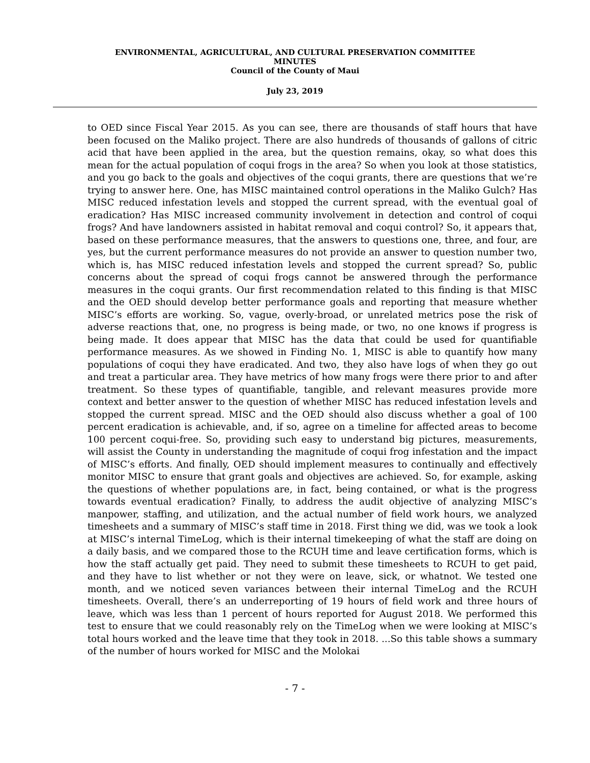ENVIRONMENTAL, AGRICULTURAL, AND CULTURAL PRESERVATION COMMITTEE
MINUTES
Council of the County of Maui
July 23, 2019
to OED since Fiscal Year 2015. As you can see, there are thousands of staff hours that have been focused on the Maliko project. There are also hundreds of thousands of gallons of citric acid that have been applied in the area, but the question remains, okay, so what does this mean for the actual population of coqui frogs in the area? So when you look at those statistics, and you go back to the goals and objectives of the coqui grants, there are questions that we’re trying to answer here. One, has MISC maintained control operations in the Maliko Gulch? Has MISC reduced infestation levels and stopped the current spread, with the eventual goal of eradication? Has MISC increased community involvement in detection and control of coqui frogs? And have landowners assisted in habitat removal and coqui control? So, it appears that, based on these performance measures, that the answers to questions one, three, and four, are yes, but the current performance measures do not provide an answer to question number two, which is, has MISC reduced infestation levels and stopped the current spread? So, public concerns about the spread of coqui frogs cannot be answered through the performance measures in the coqui grants. Our first recommendation related to this finding is that MISC and the OED should develop better performance goals and reporting that measure whether MISC’s efforts are working. So, vague, overly-broad, or unrelated metrics pose the risk of adverse reactions that, one, no progress is being made, or two, no one knows if progress is being made. It does appear that MISC has the data that could be used for quantifiable performance measures. As we showed in Finding No. 1, MISC is able to quantify how many populations of coqui they have eradicated. And two, they also have logs of when they go out and treat a particular area. They have metrics of how many frogs were there prior to and after treatment. So these types of quantifiable, tangible, and relevant measures provide more context and better answer to the question of whether MISC has reduced infestation levels and stopped the current spread. MISC and the OED should also discuss whether a goal of 100 percent eradication is achievable, and, if so, agree on a timeline for affected areas to become 100 percent coqui-free. So, providing such easy to understand big pictures, measurements, will assist the County in understanding the magnitude of coqui frog infestation and the impact of MISC’s efforts. And finally, OED should implement measures to continually and effectively monitor MISC to ensure that grant goals and objectives are achieved. So, for example, asking the questions of whether populations are, in fact, being contained, or what is the progress towards eventual eradication? Finally, to address the audit objective of analyzing MISC’s manpower, staffing, and utilization, and the actual number of field work hours, we analyzed timesheets and a summary of MISC’s staff time in 2018. First thing we did, was we took a look at MISC’s internal TimeLog, which is their internal timekeeping of what the staff are doing on a daily basis, and we compared those to the RCUH time and leave certification forms, which is how the staff actually get paid. They need to submit these timesheets to RCUH to get paid, and they have to list whether or not they were on leave, sick, or whatnot. We tested one month, and we noticed seven variances between their internal TimeLog and the RCUH timesheets. Overall, there’s an underreporting of 19 hours of field work and three hours of leave, which was less than 1 percent of hours reported for August 2018. We performed this test to ensure that we could reasonably rely on the TimeLog when we were looking at MISC’s total hours worked and the leave time that they took in 2018. ...So this table shows a summary of the number of hours worked for MISC and the Molokai
- 7 -